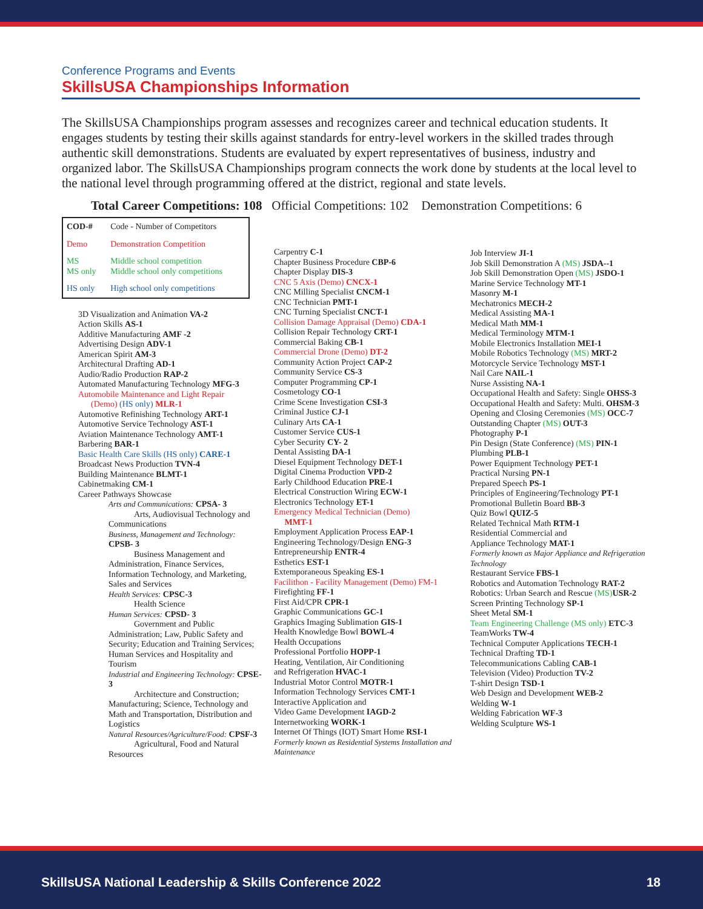Conference Programs and Events
SkillsUSA Championships Information
The SkillsUSA Championships program assesses and recognizes career and technical education students. It engages students by testing their skills against standards for entry-level workers in the skilled trades through authentic skill demonstrations. Students are evaluated by expert representatives of business, industry and organized labor. The SkillsUSA Championships program connects the work done by students at the local level to the national level through programming offered at the district, regional and state levels.
Total Career Competitions: 108 Official Competitions: 102 Demonstration Competitions: 6
| COD-# | Code - Number of Competitors |
| Demo | Demonstration Competition |
| MS MS only | Middle school competition Middle school only competitions |
| HS only | High school only competitions |
3D Visualization and Animation VA-2
Action Skills AS-1
Additive Manufacturing AMF -2
Advertising Design ADV-1
American Spirit AM-3
Architectural Drafting AD-1
Audio/Radio Production RAP-2
Automated Manufacturing Technology MFG-3
Automobile Maintenance and Light Repair
(Demo) (HS only) MLR-1
Automotive Refinishing Technology ART-1
Automotive Service Technology AST-1
Aviation Maintenance Technology AMT-1
Barbering BAR-1
Basic Health Care Skills (HS only) CARE-1
Broadcast News Production TVN-4
Building Maintenance BLMT-1
Cabinetmaking CM-1
Career Pathways Showcase
Arts and Communications: CPSA- 3
Arts, Audiovisual Technology and Communications
Business, Management and Technology: CPSB- 3
Business Management and Administration, Finance Services, Information Technology, and Marketing, Sales and Services
Health Services: CPSC-3
Health Science
Human Services: CPSD- 3
Government and Public Administration; Law, Public Safety and Security; Education and Training Services; Human Services and Hospitality and Tourism
Industrial and Engineering Technology: CPSE-3
Architecture and Construction; Manufacturing; Science, Technology and Math and Transportation, Distribution and Logistics
Natural Resources/Agriculture/Food: CPSF-3
Agricultural, Food and Natural Resources
Carpentry C-1
Chapter Business Procedure CBP-6
Chapter Display DIS-3
CNC 5 Axis (Demo) CNCX-1
CNC Milling Specialist CNCM-1
CNC Technician PMT-1
CNC Turning Specialist CNCT-1
Collision Damage Appraisal (Demo) CDA-1
Collision Repair Technology CRT-1
Commercial Baking CB-1
Commercial Drone (Demo) DT-2
Community Action Project CAP-2
Community Service CS-3
Computer Programming CP-1
Cosmetology CO-1
Crime Scene Investigation CSI-3
Criminal Justice CJ-1
Culinary Arts CA-1
Customer Service CUS-1
Cyber Security CY- 2
Dental Assisting DA-1
Diesel Equipment Technology DET-1
Digital Cinema Production VPD-2
Early Childhood Education PRE-1
Electrical Construction Wiring ECW-1
Electronics Technology ET-1
Emergency Medical Technician (Demo)
MMT-1
Employment Application Process EAP-1
Engineering Technology/Design ENG-3
Entrepreneurship ENTR-4
Esthetics EST-1
Extemporaneous Speaking ES-1
Facilithon - Facility Management (Demo) FM-1
Firefighting FF-1
First Aid/CPR CPR-1
Graphic Communications GC-1
Graphics Imaging Sublimation GIS-1
Health Knowledge Bowl BOWL-4
Health Occupations
Professional Portfolio HOPP-1
Heating, Ventilation, Air Conditioning
and Refrigeration HVAC-1
Industrial Motor Control MOTR-1
Information Technology Services CMT-1
Interactive Application and
Video Game Development IAGD-2
Internetworking WORK-1
Internet Of Things (IOT) Smart Home RSI-1
Formerly known as Residential Systems Installation and Maintenance
Job Interview JI-1
Job Skill Demonstration A (MS) JSDA--1
Job Skill Demonstration Open (MS) JSDO-1
Marine Service Technology MT-1
Masonry M-1
Mechatronics MECH-2
Medical Assisting MA-1
Medical Math MM-1
Medical Terminology MTM-1
Mobile Electronics Installation MEI-1
Mobile Robotics Technology (MS) MRT-2
Motorcycle Service Technology MST-1
Nail Care NAIL-1
Nurse Assisting NA-1
Occupational Health and Safety: Single OHSS-3
Occupational Health and Safety: Multi. OHSM-3
Opening and Closing Ceremonies (MS) OCC-7
Outstanding Chapter (MS) OUT-3
Photography P-1
Pin Design (State Conference) (MS) PIN-1
Plumbing PLB-1
Power Equipment Technology PET-1
Practical Nursing PN-1
Prepared Speech PS-1
Principles of Engineering/Technology PT-1
Promotional Bulletin Board BB-3
Quiz Bowl QUIZ-5
Related Technical Math RTM-1
Residential Commercial and
Appliance Technology MAT-1
Formerly known as Major Appliance and Refrigeration Technology
Restaurant Service FBS-1
Robotics and Automation Technology RAT-2
Robotics: Urban Search and Rescue (MS) USR-2
Screen Printing Technology SP-1
Sheet Metal SM-1
Team Engineering Challenge (MS only) ETC-3
TeamWorks TW-4
Technical Computer Applications TECH-1
Technical Drafting TD-1
Telecommunications Cabling CAB-1
Television (Video) Production TV-2
T-shirt Design TSD-1
Web Design and Development WEB-2
Welding W-1
Welding Fabrication WF-3
Welding Sculpture WS-1
SkillsUSA National Leadership & Skills Conference 2022 18